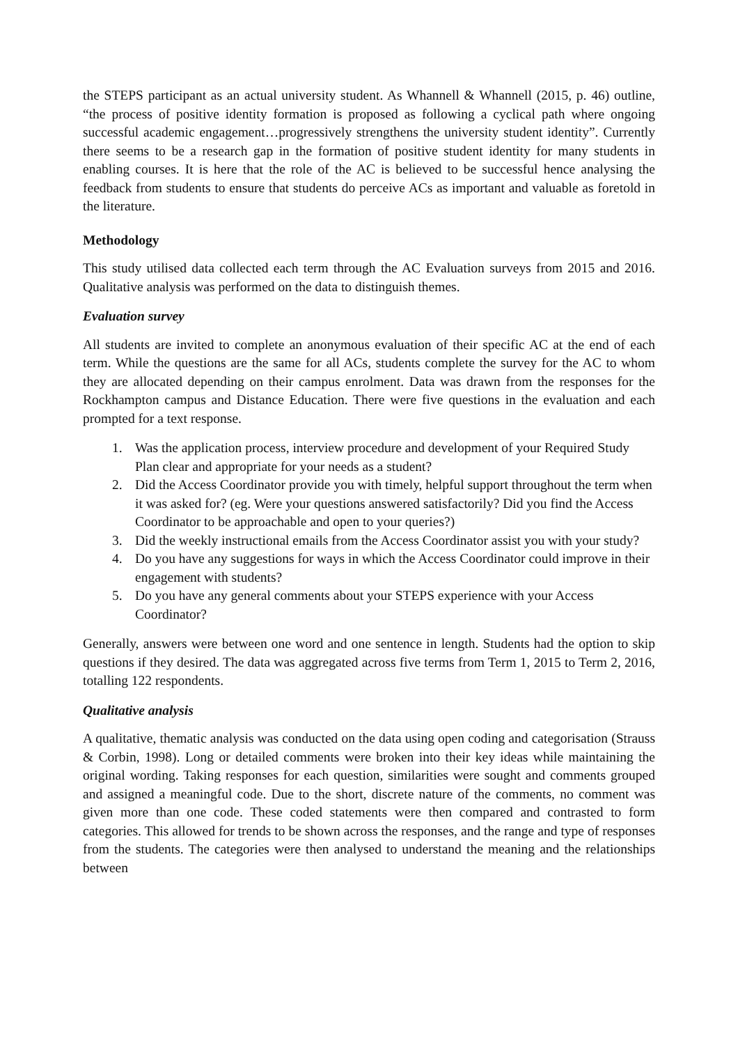the STEPS participant as an actual university student. As Whannell & Whannell (2015, p. 46) outline, “the process of positive identity formation is proposed as following a cyclical path where ongoing successful academic engagement…progressively strengthens the university student identity”. Currently there seems to be a research gap in the formation of positive student identity for many students in enabling courses. It is here that the role of the AC is believed to be successful hence analysing the feedback from students to ensure that students do perceive ACs as important and valuable as foretold in the literature.
Methodology
This study utilised data collected each term through the AC Evaluation surveys from 2015 and 2016. Qualitative analysis was performed on the data to distinguish themes.
Evaluation survey
All students are invited to complete an anonymous evaluation of their specific AC at the end of each term. While the questions are the same for all ACs, students complete the survey for the AC to whom they are allocated depending on their campus enrolment. Data was drawn from the responses for the Rockhampton campus and Distance Education. There were five questions in the evaluation and each prompted for a text response.
1. Was the application process, interview procedure and development of your Required Study Plan clear and appropriate for your needs as a student?
2. Did the Access Coordinator provide you with timely, helpful support throughout the term when it was asked for? (eg. Were your questions answered satisfactorily? Did you find the Access Coordinator to be approachable and open to your queries?)
3. Did the weekly instructional emails from the Access Coordinator assist you with your study?
4. Do you have any suggestions for ways in which the Access Coordinator could improve in their engagement with students?
5. Do you have any general comments about your STEPS experience with your Access Coordinator?
Generally, answers were between one word and one sentence in length. Students had the option to skip questions if they desired. The data was aggregated across five terms from Term 1, 2015 to Term 2, 2016, totalling 122 respondents.
Qualitative analysis
A qualitative, thematic analysis was conducted on the data using open coding and categorisation (Strauss & Corbin, 1998). Long or detailed comments were broken into their key ideas while maintaining the original wording. Taking responses for each question, similarities were sought and comments grouped and assigned a meaningful code. Due to the short, discrete nature of the comments, no comment was given more than one code. These coded statements were then compared and contrasted to form categories. This allowed for trends to be shown across the responses, and the range and type of responses from the students. The categories were then analysed to understand the meaning and the relationships between